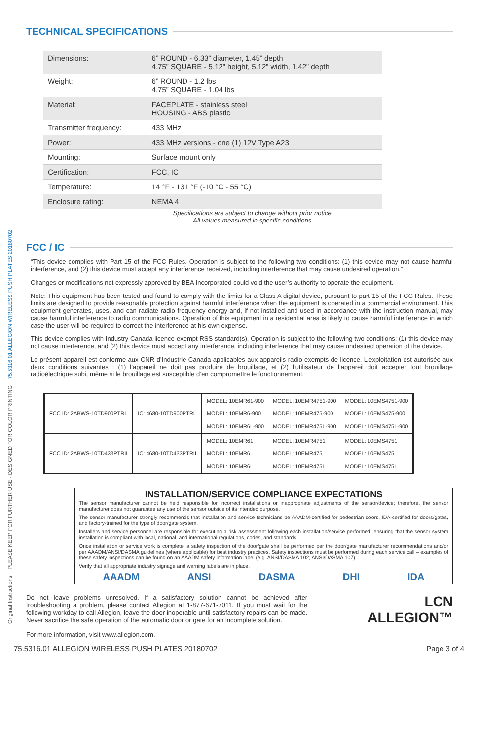| Original Instructions PLEASE KEEP FOR FURTHER USE - DESIGNED FOR COLOR PRINTING 75.5316.01 ALLEGION WIRELESS PUSH PLATES 20180702
TECHNICAL SPECIFICATIONS
| Dimensions: | 6” ROUND - 6.33” diameter, 1.45” depth 4.75” SQUARE - 5.12” height, 5.12” width, 1.42” depth |
| Weight: | 6” ROUND - 1.2 lbs 4.75” SQUARE - 1.04 lbs |
| Material: | FACEPLATE - stainless steel HOUSING - ABS plastic |
| Transmitter frequency: | 433 MHz |
| Power: | 433 MHz versions - one (1) 12V Type A23 |
| Mounting: | Surface mount only |
| Certification: | FCC, IC |
| Temperature: | 14 °F - 131 °F (-10 °C - 55 °C) |
| Enclosure rating: | NEMA 4 |
Specifications are subject to change without prior notice.
All values measured in specific conditions.
FCC / IC
“This device complies with Part 15 of the FCC Rules. Operation is subject to the following two conditions: (1) this device may not cause harmful interference, and (2) this device must accept any interference received, including interference that may cause undesired operation.”
Changes or modifications not expressly approved by BEA Incorporated could void the user’s authority to operate the equipment.
Note: This equipment has been tested and found to comply with the limits for a Class A digital device, pursuant to part 15 of the FCC Rules. These limits are designed to provide reasonable protection against harmful interference when the equipment is operated in a commercial environment. This equipment generates, uses, and can radiate radio frequency energy and, if not installed and used in accordance with the instruction manual, may cause harmful interference to radio communications. Operation of this equipment in a residential area is likely to cause harmful interference in which case the user will be required to correct the interference at his own expense.
This device complies with Industry Canada licence-exempt RSS standard(s). Operation is subject to the following two conditions: (1) this device may not cause interference, and (2) this device must accept any interference, including interference that may cause undesired operation of the device.
Le présent appareil est conforme aux CNR d’Industrie Canada applicables aux appareils radio exempts de licence. L’exploitation est autorisée aux deux conditions suivantes : (1) l’appareil ne doit pas produire de brouillage, et (2) l’utilisateur de l’appareil doit accepter tout brouillage radioélectrique subi, même si le brouillage est susceptible d’en compromettre le fonctionnement.
| FCC ID: 2ABWS-10TD900PTRI | IC: 4680-10TD900PTRI | MODEL: 10EMR61-900 | MODEL: 10EMR4751-900 | MODEL: 10EMS4751-900 |
| | | MODEL: 10EMR6-900 | MODEL: 10EMR475-900 | MODEL: 10EMS475-900 |
| | | MODEL: 10EMR6L-900 | MODEL: 10EMR475L-900 | MODEL: 10EMS475L-900 |
| FCC ID: 2ABWS-10TD433PTRII | IC: 4680-10TD433PTRII | MODEL: 10EMR61 | MODEL: 10EMR4751 | MODEL: 10EMS4751 |
| | | MODEL: 10EMR6 | MODEL: 10EMR475 | MODEL: 10EMS475 |
| | | MODEL: 10EMR6L | MODEL: 10EMR475L | MODEL: 10EMS475L |
INSTALLATION/SERVICE COMPLIANCE EXPECTATIONS
The sensor manufacturer cannot be held responsible for incorrect installations or inappropriate adjustments of the sensor/device; therefore, the sensor manufacturer does not guarantee any use of the sensor outside of its intended purpose.
The sensor manufacturer strongly recommends that installation and service technicians be AAADM-certified for pedestrian doors, IDA-certified for doors/gates, and factory-trained for the type of door/gate system.
Installers and service personnel are responsible for executing a risk assessment following each installation/service performed, ensuring that the sensor system installation is compliant with local, national, and international regulations, codes, and standards.
Once installation or service work is complete, a safety inspection of the door/gate shall be performed per the door/gate manufacturer recommendations and/or per AAADM/ANSI/DASMA guidelines (where applicable) for best industry practices. Safety inspections must be performed during each service call – examples of these safety inspections can be found on an AAADM safety information label (e.g. ANSI/DASMA 102, ANSI/DASMA 107).
Verify that all appropriate industry signage and warning labels are in place.
AAADM ANSI DASMA DHI IDA
Do not leave problems unresolved. If a satisfactory solution cannot be achieved after troubleshooting a problem, please contact Allegion at 1-877-671-7011. If you must wait for the following workday to call Allegion, leave the door inoperable until satisfactory repairs can be made. Never sacrifice the safe operation of the automatic door or gate for an incomplete solution.
For more information, visit www.allegion.com.
LCN
ALLEGION™
75.5316.01 ALLEGION WIRELESS PUSH PLATES 20180702 Page 3 of 4